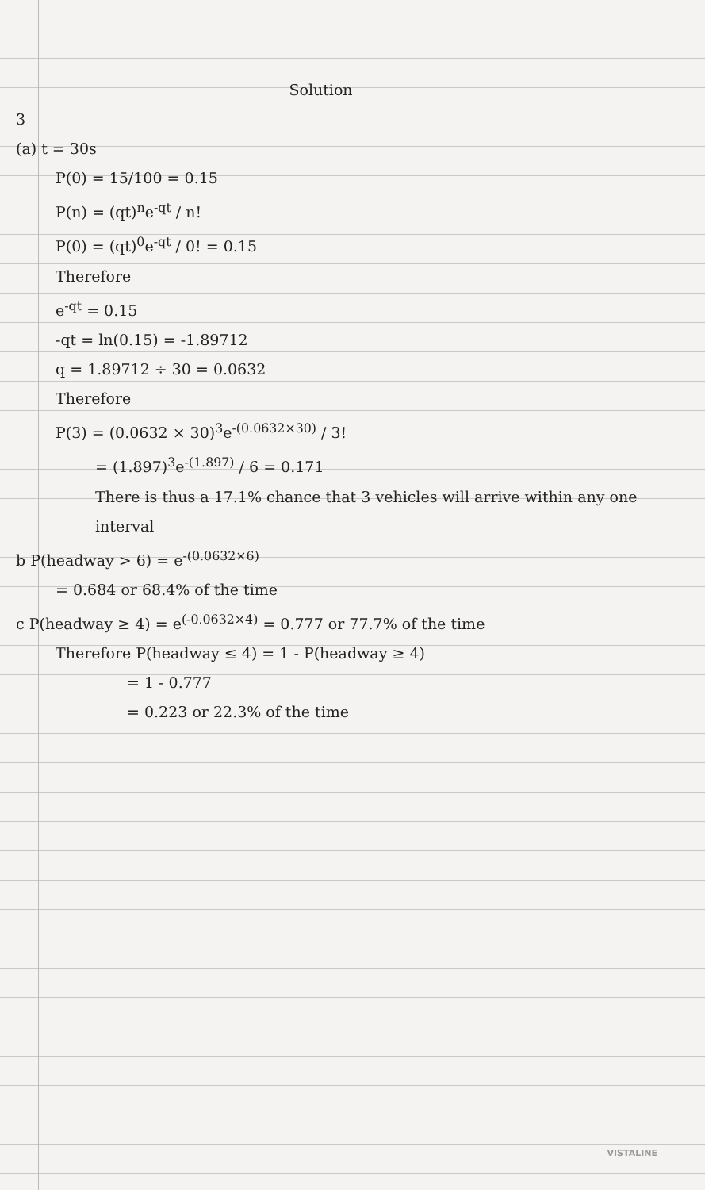Solution
3
(a) t = 30s
P(0) = 15/100 = 0.15
P(n) = (qt)<sup>n</sup>e<sup>-qt</sup> / n!
P(0) = (qt)<sup>0</sup>e<sup>-qt</sup> / 0! = 0.15
Therefore
e<sup>-qt</sup> = 0.15
-qt = ln(0.15) = -1.89712
q = 1.89712 ÷ 30 = 0.0632
Therefore
P(3) = (0.0632 × 30)<sup>3</sup>e<sup>-(0.0632×30)</sup> / 3!
= (1.897)<sup>3</sup>e<sup>-(1.897)</sup> / 6 = 0.171
There is thus a 17.1% chance that 3 vehicles will arrive within any one interval
b P(headway > 6) = e<sup>-(0.0632×6)</sup>
= 0.684 or 68.4% of the time
c P(headway ≥ 4) = e<sup>(-0.0632×4)</sup> = 0.777 or 77.7% of the time
Therefore P(headway ≤ 4) = 1 - P(headway ≥ 4)
= 1 - 0.777
= 0.223 or 22.3% of the time
VISTALINE